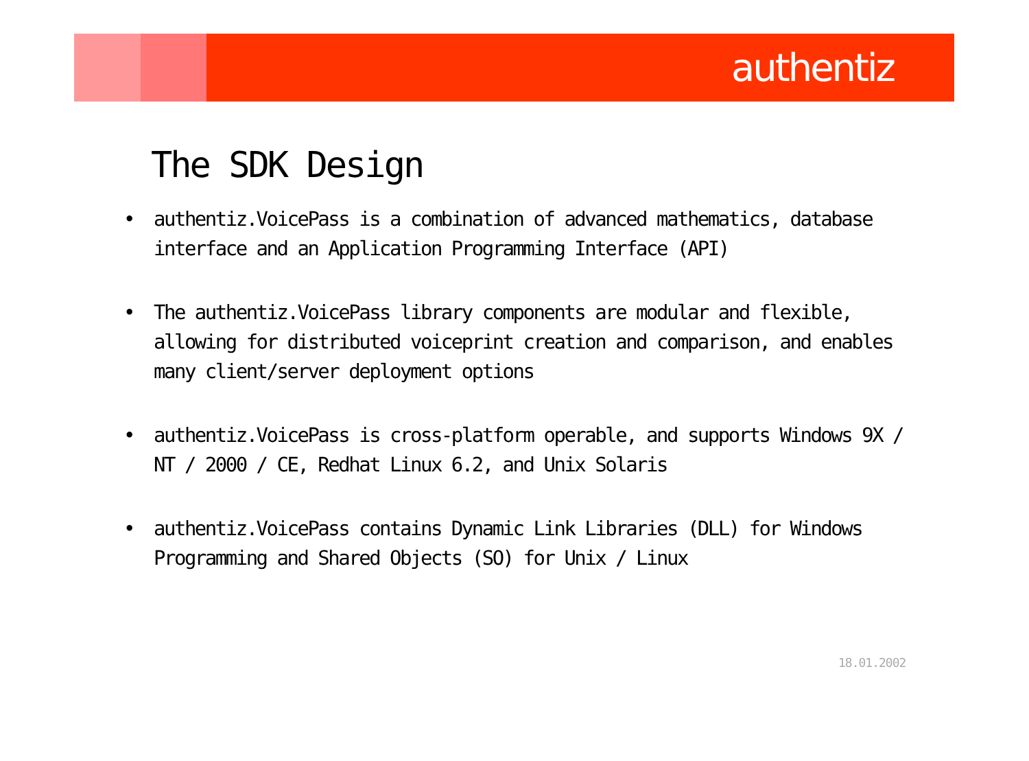authentiz
The SDK Design
• authentiz.VoicePass is a combination of advanced mathematics, database interface and an Application Programming Interface (API)
• The authentiz.VoicePass library components are modular and flexible, allowing for distributed voiceprint creation and comparison, and enables many client/server deployment options
• authentiz.VoicePass is cross-platform operable, and supports Windows 9X / NT / 2000 / CE, Redhat Linux 6.2, and Unix Solaris
• authentiz.VoicePass contains Dynamic Link Libraries (DLL) for Windows Programming and Shared Objects (SO) for Unix / Linux
18.01.2002